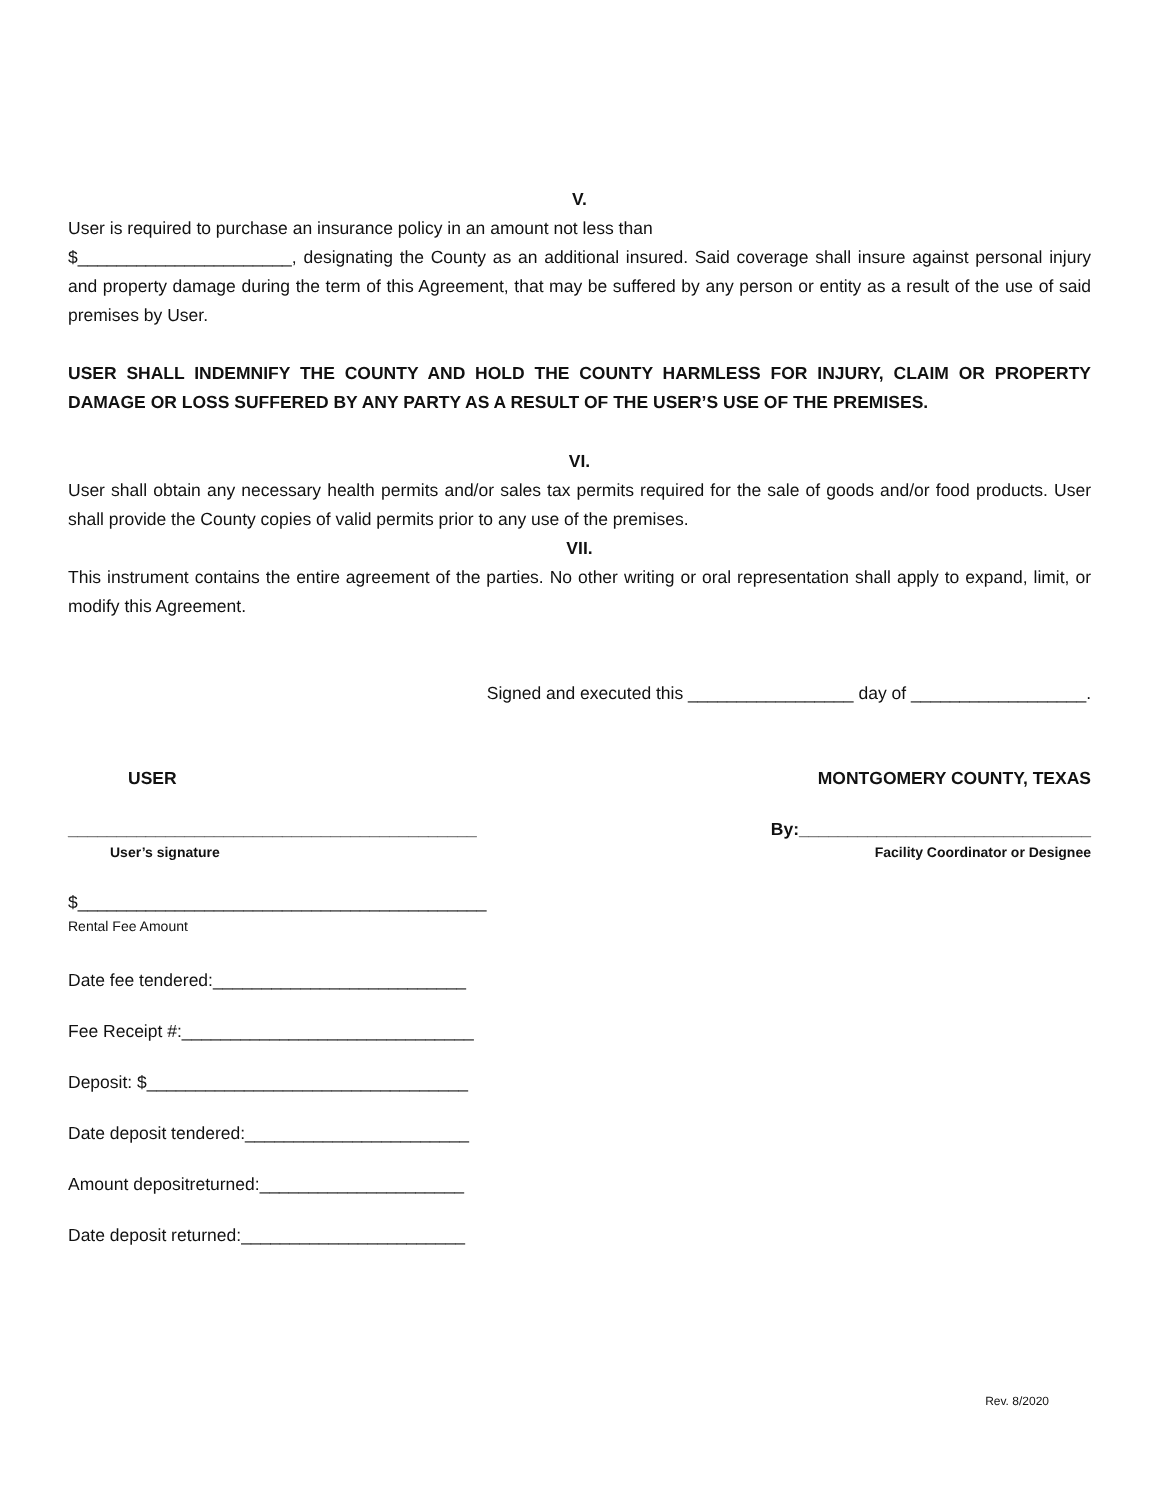V.
User is required to purchase an insurance policy in an amount not less than
$______________________, designating the County as an additional insured. Said coverage shall insure against personal injury and property damage during the term of this Agreement, that may be suffered by any person or entity as a result of the use of said premises by User.
USER SHALL INDEMNIFY THE COUNTY AND HOLD THE COUNTY HARMLESS FOR INJURY, CLAIM OR PROPERTY DAMAGE OR LOSS SUFFERED BY ANY PARTY AS A RESULT OF THE USER’S USE OF THE PREMISES.
VI.
User shall obtain any necessary health permits and/or sales tax permits required for the sale of goods and/or food products. User shall provide the County copies of valid permits prior to any use of the premises.
VII.
This instrument contains the entire agreement of the parties. No other writing or oral representation shall apply to expand, limit, or modify this Agreement.
Signed and executed this _________________ day of __________________.
USER MONTGOMERY COUNTY, TEXAS
__________________________________________ By:______________________________
User’s signature Facility Coordinator or Designee
$__________________________________________
Rental Fee Amount
Date fee tendered:__________________________
Fee Receipt #:______________________________
Deposit: $_________________________________
Date deposit tendered:_______________________
Amount depositreturned:_____________________
Date deposit returned:_______________________
Rev. 8/2020